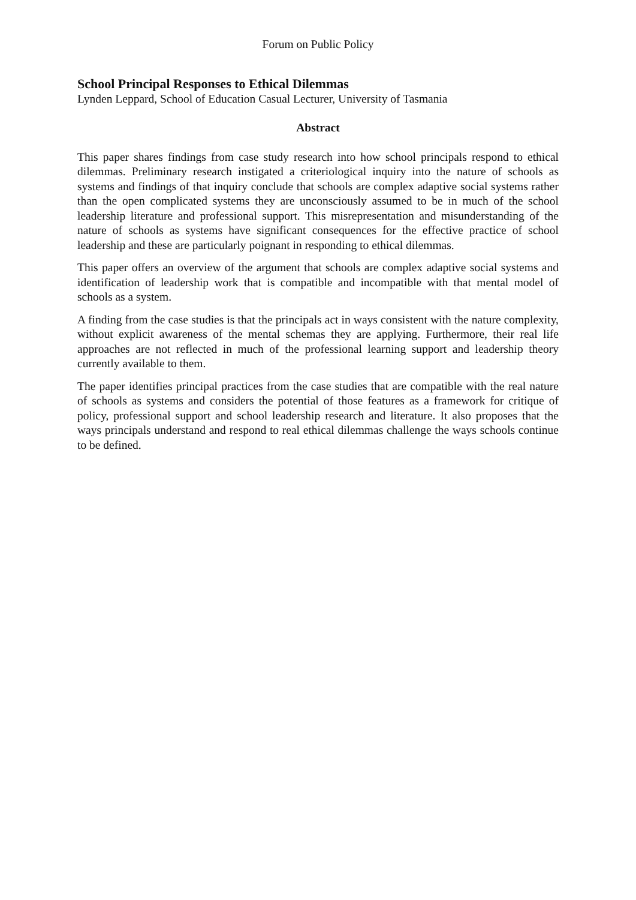Forum on Public Policy
School Principal Responses to Ethical Dilemmas
Lynden Leppard, School of Education Casual Lecturer, University of Tasmania
Abstract
This paper shares findings from case study research into how school principals respond to ethical dilemmas. Preliminary research instigated a criteriological inquiry into the nature of schools as systems and findings of that inquiry conclude that schools are complex adaptive social systems rather than the open complicated systems they are unconsciously assumed to be in much of the school leadership literature and professional support. This misrepresentation and misunderstanding of the nature of schools as systems have significant consequences for the effective practice of school leadership and these are particularly poignant in responding to ethical dilemmas.
This paper offers an overview of the argument that schools are complex adaptive social systems and identification of leadership work that is compatible and incompatible with that mental model of schools as a system.
A finding from the case studies is that the principals act in ways consistent with the nature complexity, without explicit awareness of the mental schemas they are applying. Furthermore, their real life approaches are not reflected in much of the professional learning support and leadership theory currently available to them.
The paper identifies principal practices from the case studies that are compatible with the real nature of schools as systems and considers the potential of those features as a framework for critique of policy, professional support and school leadership research and literature. It also proposes that the ways principals understand and respond to real ethical dilemmas challenge the ways schools continue to be defined.